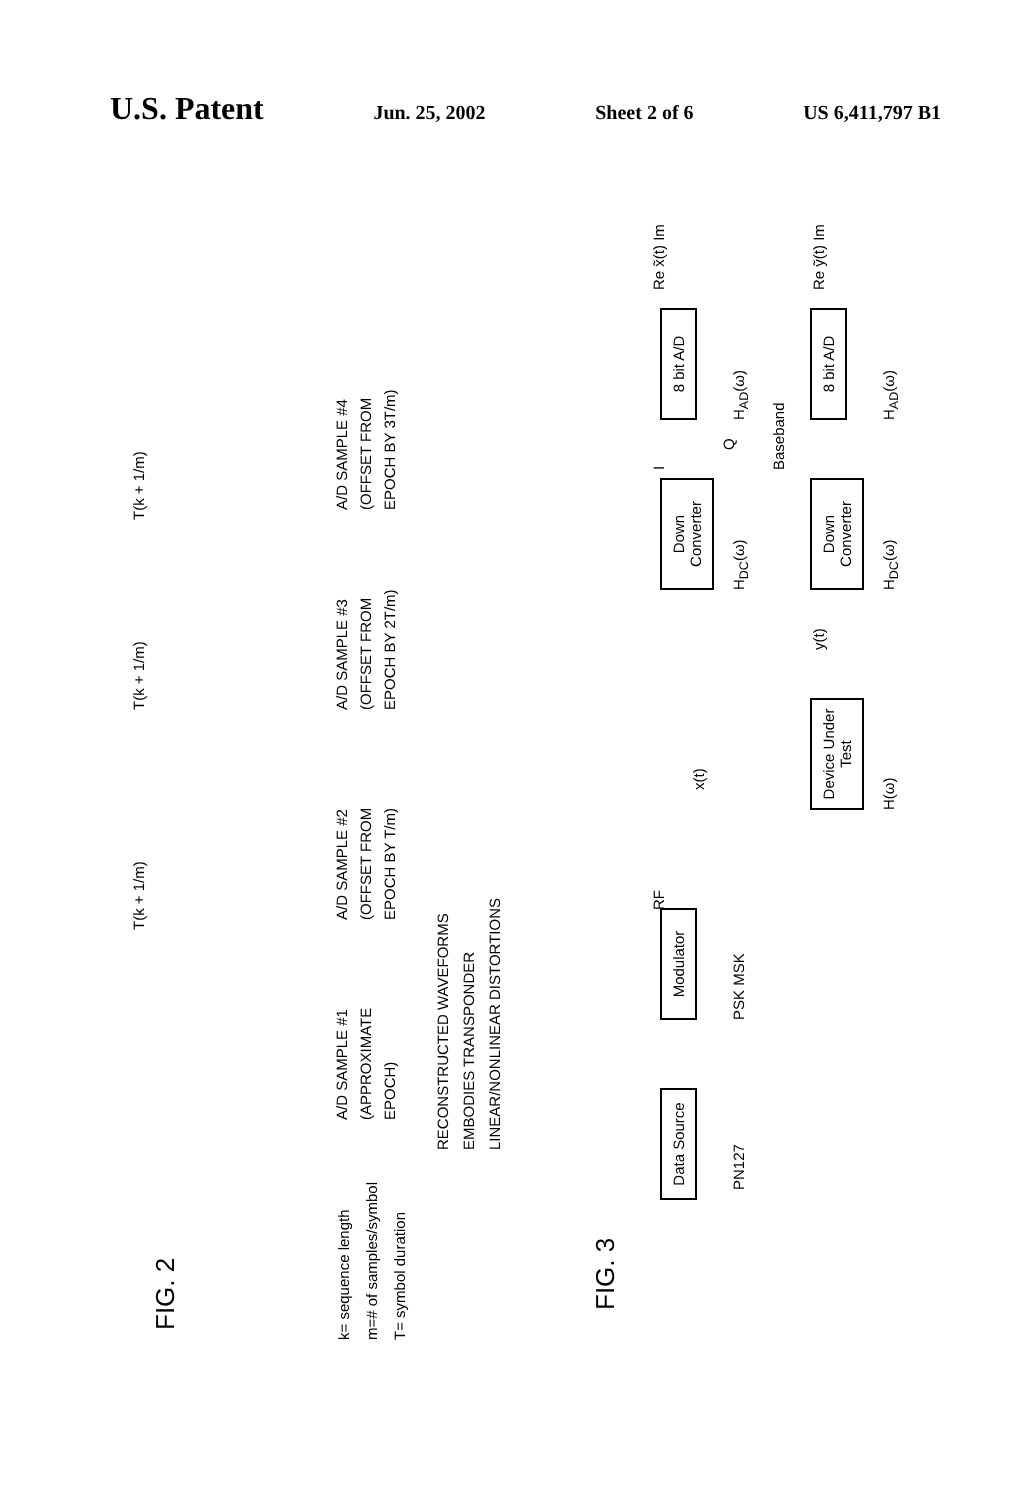U.S. Patent
Jun. 25, 2002 Sheet 2 of 6 US 6,411,797 B1
FIG. 2
k= sequence length
m=# of samples/symbol
T= symbol duration
RECONSTRUCTED WAVEFORMS
EMBODIES TRANSPONDER
LINEAR/NONLINEAR DISTORTIONS
FIG. 3
T(k + 1/m) T(k + 1/m) T(k + 1/m)
A/D SAMPLE #1
(APPROXIMATE
EPOCH)
A/D SAMPLE #2
(OFFSET FROM
EPOCH BY T/m)
A/D SAMPLE #3
(OFFSET FROM
EPOCH BY 2T/m)
A/D SAMPLE #4
(OFFSET FROM
EPOCH BY 3T/m)
Data Source
PN127
Modulator
PSK MSK
RF
x(t)
Device Under Test
H(ω)
y(t)
Down Converter
H<sub>DC</sub>(ω)
Down Converter
H<sub>DC</sub>(ω)
I
Q
Baseband
8 bit A/D
H<sub>AD</sub>(ω)
8 bit A/D
H<sub>AD</sub>(ω)
Re x̃(t) Im
Re ỹ(t) Im